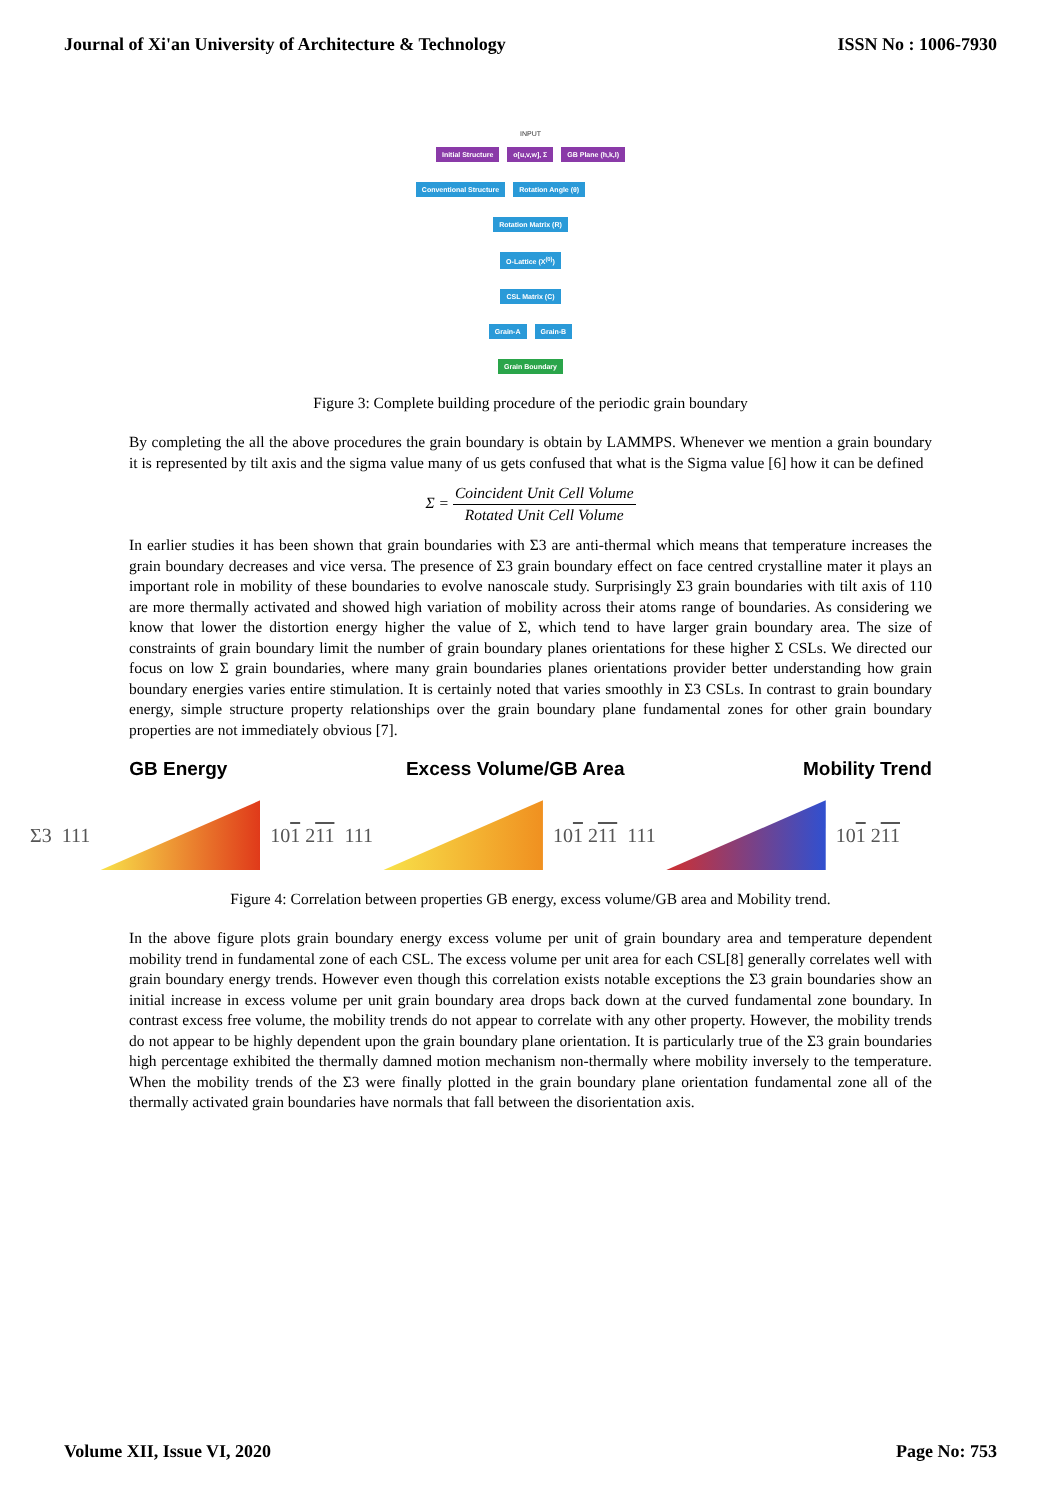Journal of Xi'an University of Architecture & Technology ISSN No : 1006-7930
INPUT
Initial Structure o[u,v,w], Σ GB Plane (h,k,l)
Conventional Structure Rotation Angle (θ)
Rotation Matrix (R)
O-Lattice (X<sup>(0)</sup>)
CSL Matrix (C)
Grain-A Grain-B
Grain Boundary
Figure 3: Complete building procedure of the periodic grain boundary
By completing the all the above procedures the grain boundary is obtain by LAMMPS. Whenever we mention a grain boundary it is represented by tilt axis and the sigma value many of us gets confused that what is the Sigma value [6] how it can be defined
Σ = Coincident Unit Cell Volume Rotated Unit Cell Volume
In earlier studies it has been shown that grain boundaries with Σ3 are anti-thermal which means that temperature increases the grain boundary decreases and vice versa. The presence of Σ3 grain boundary effect on face centred crystalline mater it plays an important role in mobility of these boundaries to evolve nanoscale study. Surprisingly Σ3 grain boundaries with tilt axis of 110 are more thermally activated and showed high variation of mobility across their atoms range of boundaries. As considering we know that lower the distortion energy higher the value of Σ, which tend to have larger grain boundary area. The size of constraints of grain boundary limit the number of grain boundary planes orientations for these higher Σ CSLs. We directed our focus on low Σ grain boundaries, where many grain boundaries planes orientations provider better understanding how grain boundary energies varies entire stimulation. It is certainly noted that varies smoothly in Σ3 CSLs. In contrast to grain boundary energy, simple structure property relationships over the grain boundary plane fundamental zones for other grain boundary properties are not immediately obvious [7].
GB Energy Excess Volume/GB Area Mobility Trend
Σ3 111 101 211 111 101 211 111 101 211
Figure 4: Correlation between properties GB energy, excess volume/GB area and Mobility trend.
In the above figure plots grain boundary energy excess volume per unit of grain boundary area and temperature dependent mobility trend in fundamental zone of each CSL. The excess volume per unit area for each CSL[8] generally correlates well with grain boundary energy trends. However even though this correlation exists notable exceptions the Σ3 grain boundaries show an initial increase in excess volume per unit grain boundary area drops back down at the curved fundamental zone boundary. In contrast excess free volume, the mobility trends do not appear to correlate with any other property. However, the mobility trends do not appear to be highly dependent upon the grain boundary plane orientation. It is particularly true of the Σ3 grain boundaries high percentage exhibited the thermally damned motion mechanism non-thermally where mobility inversely to the temperature. When the mobility trends of the Σ3 were finally plotted in the grain boundary plane orientation fundamental zone all of the thermally activated grain boundaries have normals that fall between the disorientation axis.
Volume XII, Issue VI, 2020 Page No: 753